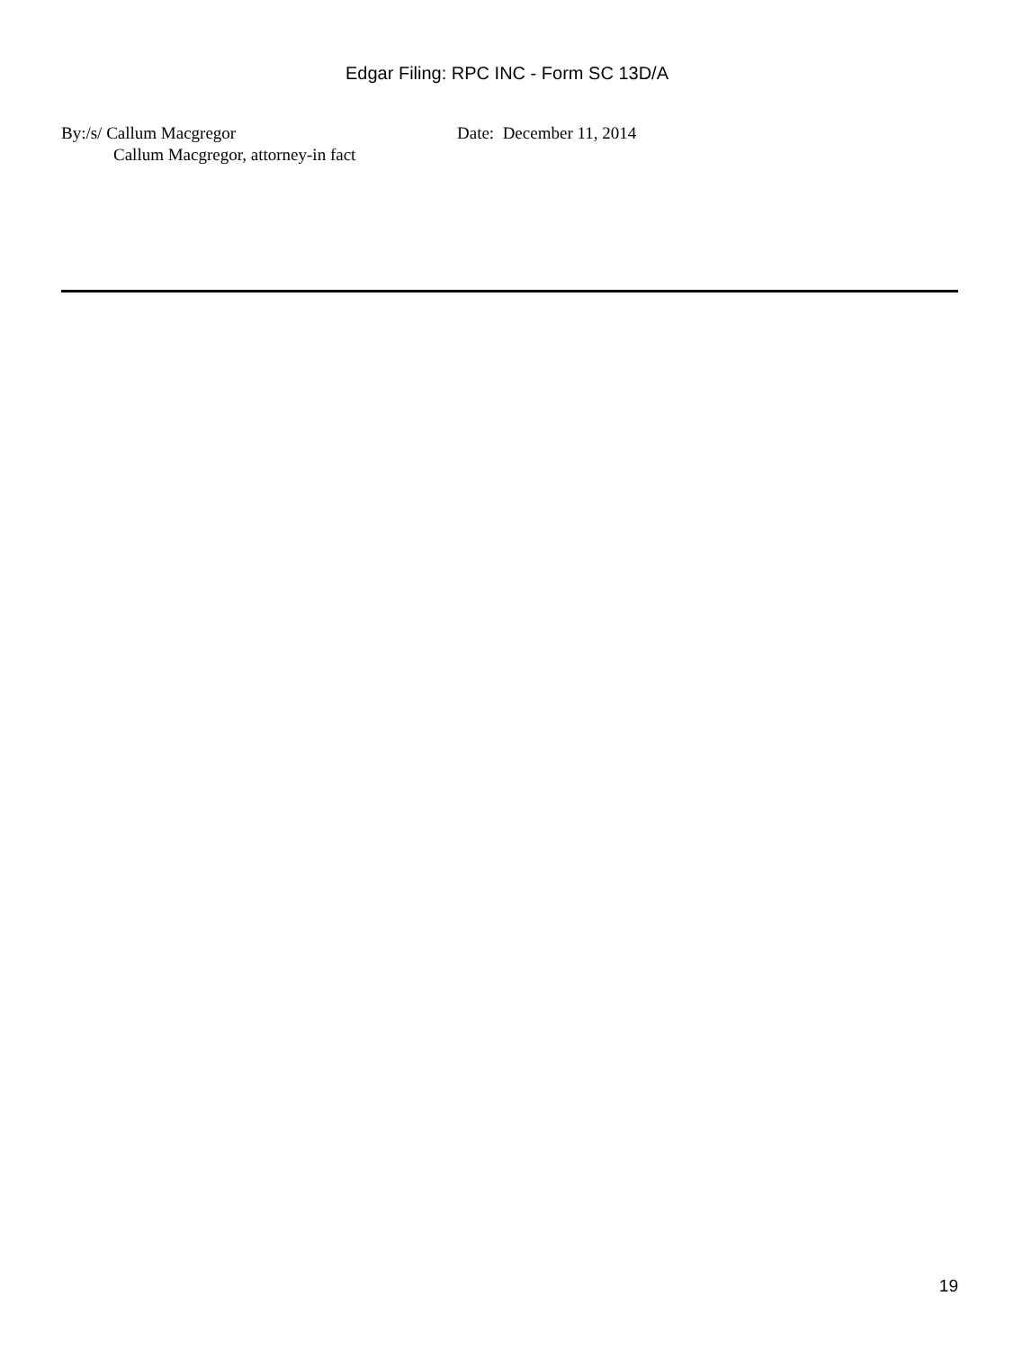Edgar Filing: RPC INC - Form SC 13D/A
By:/s/ Callum Macgregor
Callum Macgregor, attorney-in fact
Date: December 11, 2014
19